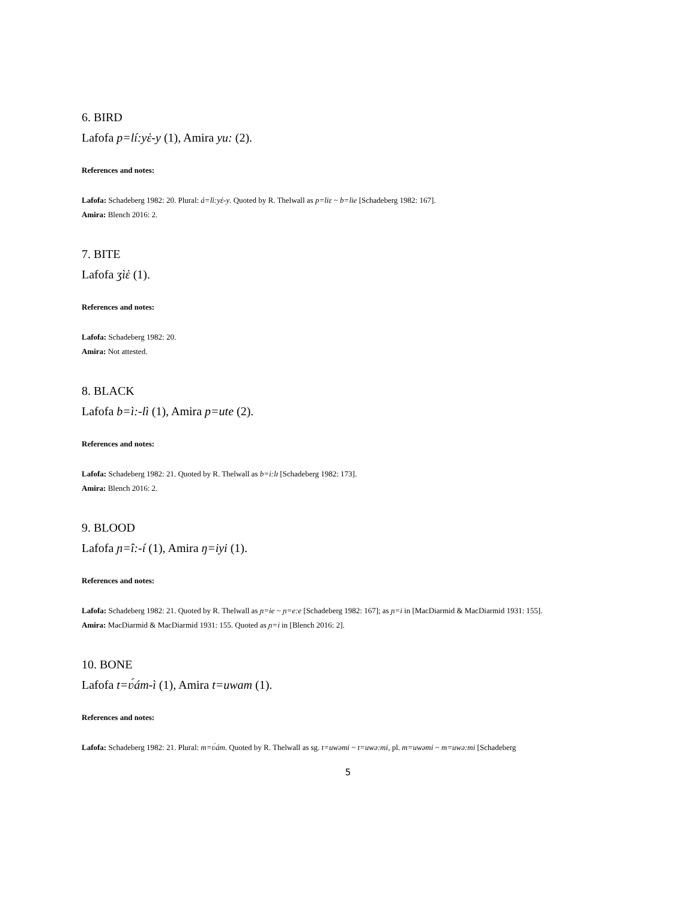6. BIRD
Lafofa p=lí:yὲ-y (1), Amira yu: (2).
References and notes:
Lafofa: Schadeberg 1982: 20. Plural: á=lì:yὲ-y. Quoted by R. Thelwall as p=liɛ ~ b=lie [Schadeberg 1982: 167].
Amira: Blench 2016: 2.
7. BITE
Lafofa ʒìὲ (1).
References and notes:
Lafofa: Schadeberg 1982: 20.
Amira: Not attested.
8. BLACK
Lafofa b=ì:-lì (1), Amira p=ute (2).
References and notes:
Lafofa: Schadeberg 1982: 21. Quoted by R. Thelwall as b=i:lɪ [Schadeberg 1982: 173].
Amira: Blench 2016: 2.
9. BLOOD
Lafofa ɲ=î:-í (1), Amira ŋ=iyi (1).
References and notes:
Lafofa: Schadeberg 1982: 21. Quoted by R. Thelwall as ɲ=ie ~ ɲ=e:e [Schadeberg 1982: 167]; as ɲ=i in [MacDiarmid & MacDiarmid 1931: 155].
Amira: MacDiarmid & MacDiarmid 1931: 155. Quoted as ɲ=i in [Blench 2016: 2].
10. BONE
Lafofa t=ʋ́ám-ì (1), Amira t=uwam (1).
References and notes:
Lafofa: Schadeberg 1982: 21. Plural: m=ʋ́ám. Quoted by R. Thelwall as sg. t=uwəmi ~ t=uwə:mi, pl. m=uwəmi ~ m=uwə:mi [Schadeberg
5